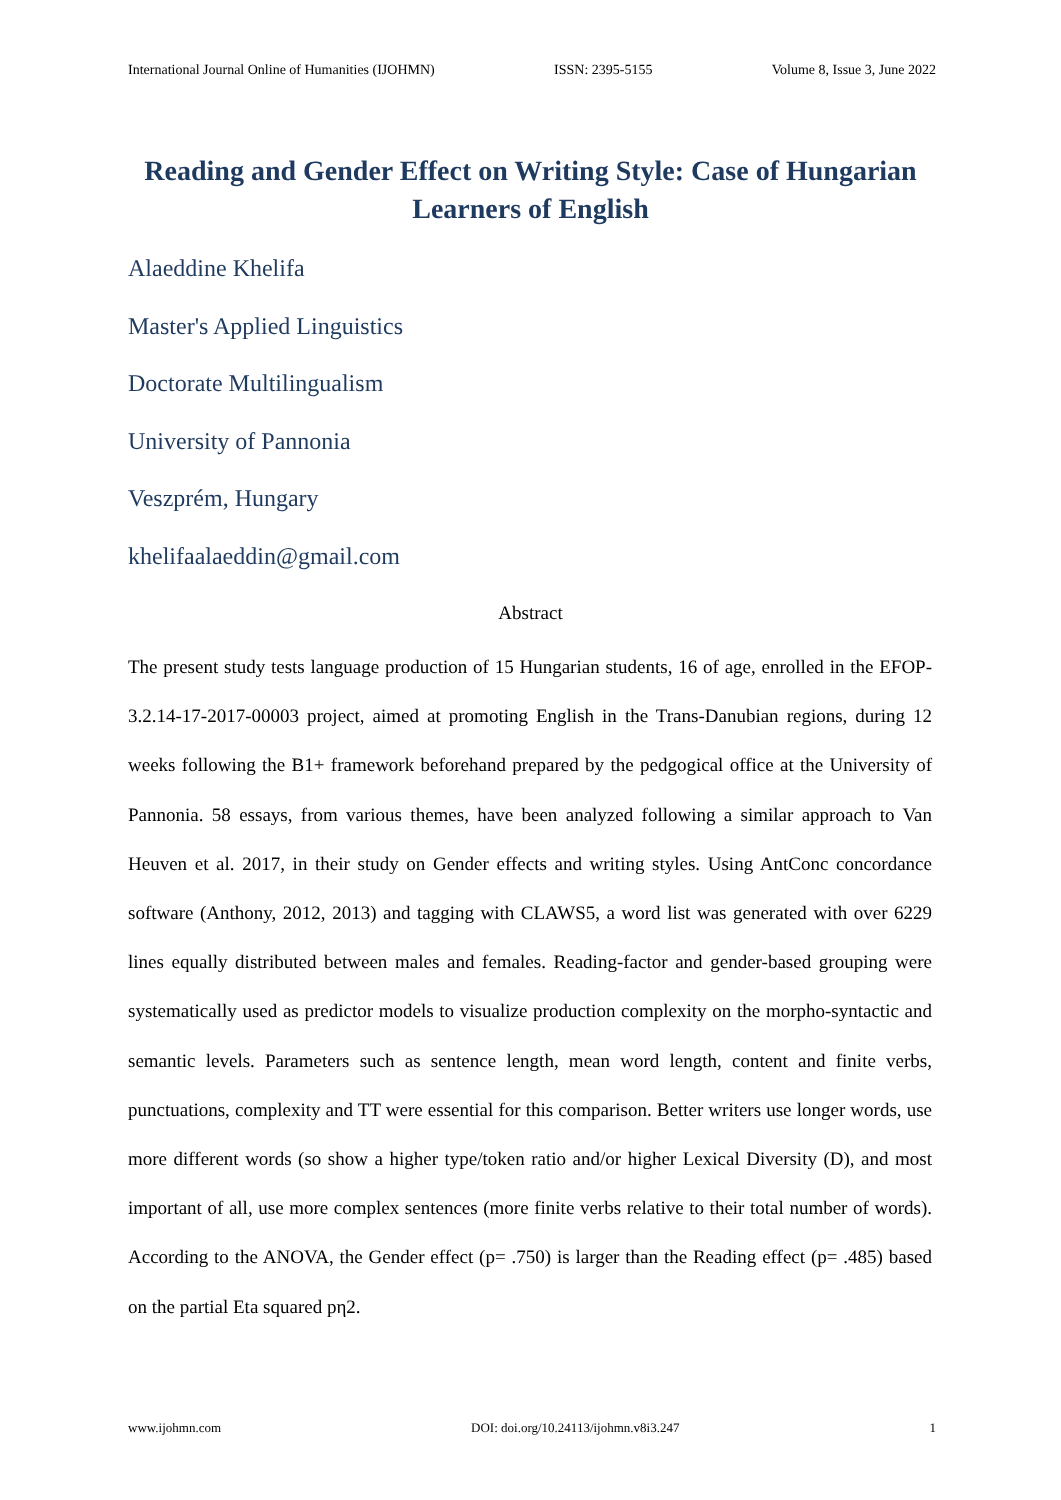International Journal Online of Humanities (IJOHMN) ISSN: 2395-5155 Volume 8, Issue 3, June 2022
Reading and Gender Effect on Writing Style: Case of Hungarian Learners of English
Alaeddine Khelifa
Master's Applied Linguistics
Doctorate Multilingualism
University of Pannonia
Veszprém, Hungary
khelifaalaeddin@gmail.com
Abstract
The present study tests language production of 15 Hungarian students, 16 of age, enrolled in the EFOP-3.2.14-17-2017-00003 project, aimed at promoting English in the Trans-Danubian regions, during 12 weeks following the B1+ framework beforehand prepared by the pedgogical office at the University of Pannonia. 58 essays, from various themes, have been analyzed following a similar approach to Van Heuven et al. 2017, in their study on Gender effects and writing styles. Using AntConc concordance software (Anthony, 2012, 2013) and tagging with CLAWS5, a word list was generated with over 6229 lines equally distributed between males and females. Reading-factor and gender-based grouping were systematically used as predictor models to visualize production complexity on the morpho-syntactic and semantic levels. Parameters such as sentence length, mean word length, content and finite verbs, punctuations, complexity and TT were essential for this comparison. Better writers use longer words, use more different words (so show a higher type/token ratio and/or higher Lexical Diversity (D), and most important of all, use more complex sentences (more finite verbs relative to their total number of words). According to the ANOVA, the Gender effect (p= .750) is larger than the Reading effect (p= .485) based on the partial Eta squared pη2.
www.ijohmn.com DOI: doi.org/10.24113/ijohmn.v8i3.247 1